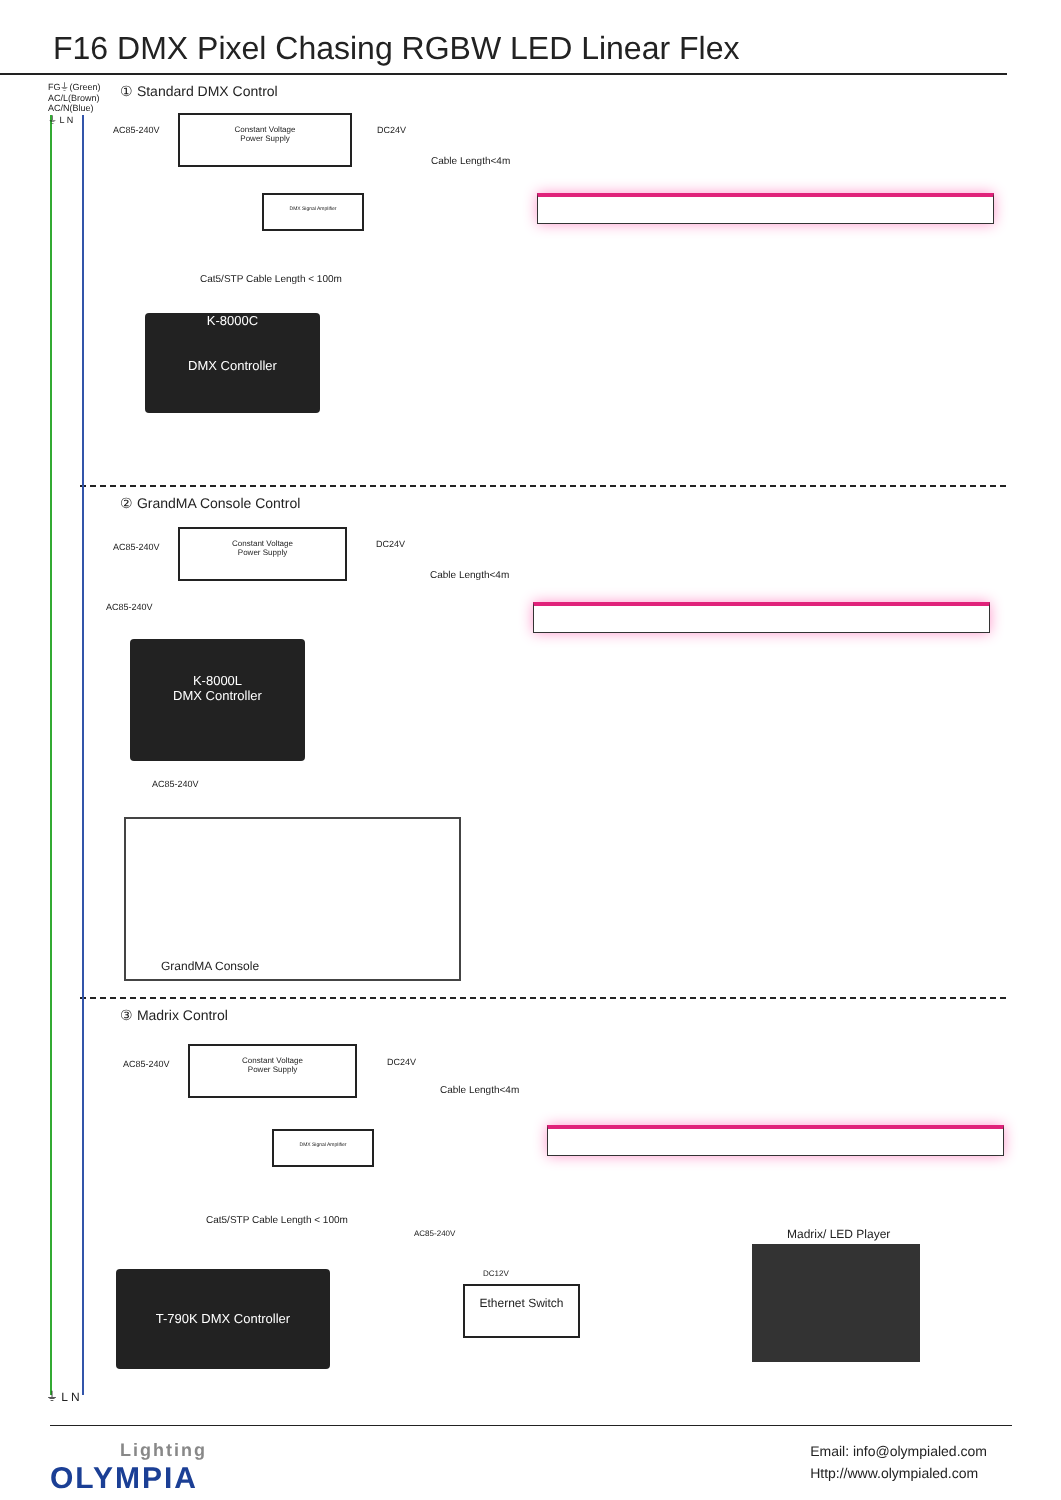F16 DMX Pixel Chasing RGBW LED Linear Flex
FG⏚(Green)
AC/L(Brown)
AC/N(Blue)
⏚ L N
① Standard DMX Control
AC85-240V
Constant Voltage
Power Supply
DC24V
Cable Length<4m
DMX Signal Amplifier
Cat5/STP Cable Length < 100m
K-8000C
DMX Controller
② GrandMA Console Control
AC85-240V
Constant Voltage
Power Supply
DC24V
Cable Length<4m
AC85-240V
K-8000L
DMX Controller
AC85-240V
GrandMA Console
③ Madrix Control
AC85-240V
Constant Voltage
Power Supply
DC24V
Cable Length<4m
DMX Signal Amplifier
Cat5/STP Cable Length < 100m
AC85-240V Madrix/ LED Player
DC12V
T-790K DMX Controller
Ethernet Switch
⏚ L N
Lighting
OLYMPIA
Email: info@olympialed.com
Http://www.olympialed.com